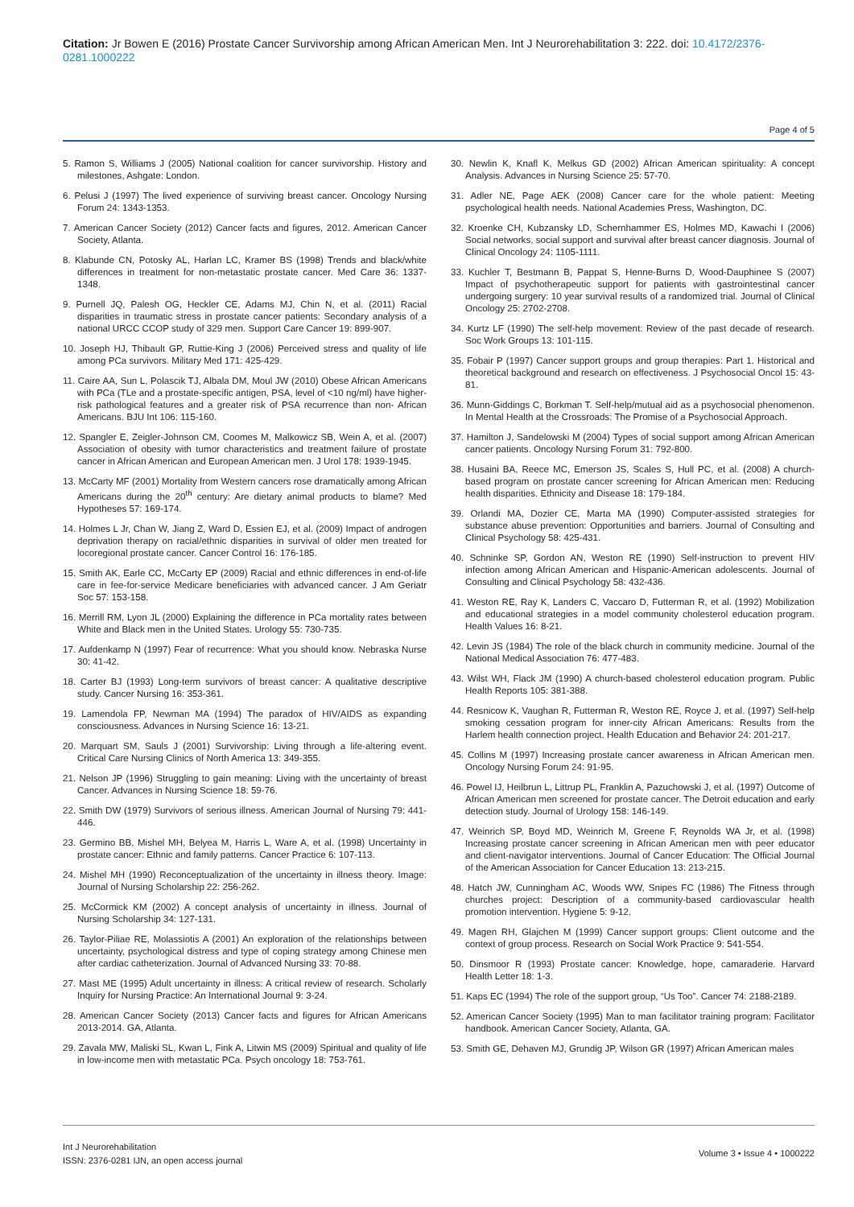Citation: Jr Bowen E (2016) Prostate Cancer Survivorship among African American Men. Int J Neurorehabilitation 3: 222. doi: 10.4172/2376-0281.1000222
Page 4 of 5
5. Ramon S, Williams J (2005) National coalition for cancer survivorship. History and milestones, Ashgate: London.
6. Pelusi J (1997) The lived experience of surviving breast cancer. Oncology Nursing Forum 24: 1343-1353.
7. American Cancer Society (2012) Cancer facts and figures, 2012. American Cancer Society, Atlanta.
8. Klabunde CN, Potosky AL, Harlan LC, Kramer BS (1998) Trends and black/white differences in treatment for non-metastatic prostate cancer. Med Care 36: 1337-1348.
9. Purnell JQ, Palesh OG, Heckler CE, Adams MJ, Chin N, et al. (2011) Racial disparities in traumatic stress in prostate cancer patients: Secondary analysis of a national URCC CCOP study of 329 men. Support Care Cancer 19: 899-907.
10. Joseph HJ, Thibault GP, Ruttie-King J (2006) Perceived stress and quality of life among PCa survivors. Military Med 171: 425-429.
11. Caire AA, Sun L, Polascik TJ, Albala DM, Moul JW (2010) Obese African Americans with PCa (TLe and a prostate-specific antigen, PSA, level of <10 ng/ml) have higher-risk pathological features and a greater risk of PSA recurrence than non- African Americans. BJU Int 106: 115-160.
12. Spangler E, Zeigler-Johnson CM, Coomes M, Malkowicz SB, Wein A, et al. (2007) Association of obesity with tumor characteristics and treatment failure of prostate cancer in African American and European American men. J Urol 178: 1939-1945.
13. McCarty MF (2001) Mortality from Western cancers rose dramatically among African Americans during the 20<sup>th</sup> century: Are dietary animal products to blame? Med Hypotheses 57: 169-174.
14. Holmes L Jr, Chan W, Jiang Z, Ward D, Essien EJ, et al. (2009) Impact of androgen deprivation therapy on racial/ethnic disparities in survival of older men treated for locoregional prostate cancer. Cancer Control 16: 176-185.
15. Smith AK, Earle CC, McCarty EP (2009) Racial and ethnic differences in end-of-life care in fee-for-service Medicare beneficiaries with advanced cancer. J Am Geriatr Soc 57: 153-158.
16. Merrill RM, Lyon JL (2000) Explaining the difference in PCa mortality rates between White and Black men in the United States. Urology 55: 730-735.
17. Aufdenkamp N (1997) Fear of recurrence: What you should know. Nebraska Nurse 30: 41-42.
18. Carter BJ (1993) Long-term survivors of breast cancer: A qualitative descriptive study. Cancer Nursing 16: 353-361.
19. Lamendola FP, Newman MA (1994) The paradox of HIV/AIDS as expanding consciousness. Advances in Nursing Science 16: 13-21.
20. Marquart SM, Sauls J (2001) Survivorship: Living through a life-altering event. Critical Care Nursing Clinics of North America 13: 349-355.
21. Nelson JP (1996) Struggling to gain meaning: Living with the uncertainty of breast Cancer. Advances in Nursing Science 18: 59-76.
22. Smith DW (1979) Survivors of serious illness. American Journal of Nursing 79: 441-446.
23. Germino BB, Mishel MH, Belyea M, Harris L, Ware A, et al. (1998) Uncertainty in prostate cancer: Ethnic and family patterns. Cancer Practice 6: 107-113.
24. Mishel MH (1990) Reconceptualization of the uncertainty in illness theory. Image: Journal of Nursing Scholarship 22: 256-262.
25. McCormick KM (2002) A concept analysis of uncertainty in illness. Journal of Nursing Scholarship 34: 127-131.
26. Taylor-Piliae RE, Molassiotis A (2001) An exploration of the relationships between uncertainty, psychological distress and type of coping strategy among Chinese men after cardiac catheterization. Journal of Advanced Nursing 33: 70-88.
27. Mast ME (1995) Adult uncertainty in illness: A critical review of research. Scholarly Inquiry for Nursing Practice: An International Journal 9: 3-24.
28. American Cancer Society (2013) Cancer facts and figures for African Americans 2013-2014. GA, Atlanta.
29. Zavala MW, Maliski SL, Kwan L, Fink A, Litwin MS (2009) Spiritual and quality of life in low-income men with metastatic PCa. Psych oncology 18: 753-761.
30. Newlin K, Knafl K, Melkus GD (2002) African American spirituality: A concept Analysis. Advances in Nursing Science 25: 57-70.
31. Adler NE, Page AEK (2008) Cancer care for the whole patient: Meeting psychological health needs. National Academies Press, Washington, DC.
32. Kroenke CH, Kubzansky LD, Schernhammer ES, Holmes MD, Kawachi I (2006) Social networks, social support and survival after breast cancer diagnosis. Journal of Clinical Oncology 24: 1105-1111.
33. Kuchler T, Bestmann B, Pappat S, Henne-Burns D, Wood-Dauphinee S (2007) Impact of psychotherapeutic support for patients with gastrointestinal cancer undergoing surgery: 10 year survival results of a randomized trial. Journal of Clinical Oncology 25: 2702-2708.
34. Kurtz LF (1990) The self-help movement: Review of the past decade of research. Soc Work Groups 13: 101-115.
35. Fobair P (1997) Cancer support groups and group therapies: Part 1. Historical and theoretical background and research on effectiveness. J Psychosocial Oncol 15: 43-81.
36. Munn-Giddings C, Borkman T. Self-help/mutual aid as a psychosocial phenomenon. In Mental Health at the Crossroads: The Promise of a Psychosocial Approach.
37. Hamilton J, Sandelowski M (2004) Types of social support among African American cancer patients. Oncology Nursing Forum 31: 792-800.
38. Husaini BA, Reece MC, Emerson JS, Scales S, Hull PC, et al. (2008) A church-based program on prostate cancer screening for African American men: Reducing health disparities. Ethnicity and Disease 18: 179-184.
39. Orlandi MA, Dozier CE, Marta MA (1990) Computer-assisted strategies for substance abuse prevention: Opportunities and barriers. Journal of Consulting and Clinical Psychology 58: 425-431.
40. Schninke SP, Gordon AN, Weston RE (1990) Self-instruction to prevent HIV infection among African American and Hispanic-American adolescents. Journal of Consulting and Clinical Psychology 58: 432-436.
41. Weston RE, Ray K, Landers C, Vaccaro D, Futterman R, et al. (1992) Mobilization and educational strategies in a model community cholesterol education program. Health Values 16: 8-21.
42. Levin JS (1984) The role of the black church in community medicine. Journal of the National Medical Association 76: 477-483.
43. Wilst WH, Flack JM (1990) A church-based cholesterol education program. Public Health Reports 105: 381-388.
44. Resnicow K, Vaughan R, Futterman R, Weston RE, Royce J, et al. (1997) Self-help smoking cessation program for inner-city African Americans: Results from the Harlem health connection project. Health Education and Behavior 24: 201-217.
45. Collins M (1997) Increasing prostate cancer awareness in African American men. Oncology Nursing Forum 24: 91-95.
46. Powel IJ, Heilbrun L, Littrup PL, Franklin A, Pazuchowski J, et al. (1997) Outcome of African American men screened for prostate cancer. The Detroit education and early detection study. Journal of Urology 158: 146-149.
47. Weinrich SP, Boyd MD, Weinrich M, Greene F, Reynolds WA Jr, et al. (1998) Increasing prostate cancer screening in African American men with peer educator and client-navigator interventions. Journal of Cancer Education: The Official Journal of the American Association for Cancer Education 13: 213-215.
48. Hatch JW, Cunningham AC, Woods WW, Snipes FC (1986) The Fitness through churches project: Description of a community-based cardiovascular health promotion intervention. Hygiene 5: 9-12.
49. Magen RH, Glajchen M (1999) Cancer support groups: Client outcome and the context of group process. Research on Social Work Practice 9: 541-554.
50. Dinsmoor R (1993) Prostate cancer: Knowledge, hope, camaraderie. Harvard Health Letter 18: 1-3.
51. Kaps EC (1994) The role of the support group, “Us Too”. Cancer 74: 2188-2189.
52. American Cancer Society (1995) Man to man facilitator training program: Facilitator handbook. American Cancer Society, Atlanta, GA.
53. Smith GE, Dehaven MJ, Grundig JP, Wilson GR (1997) African American males
Int J Neurorehabilitation
ISSN: 2376-0281 IJN, an open access journal
Volume 3 • Issue 4 • 1000222